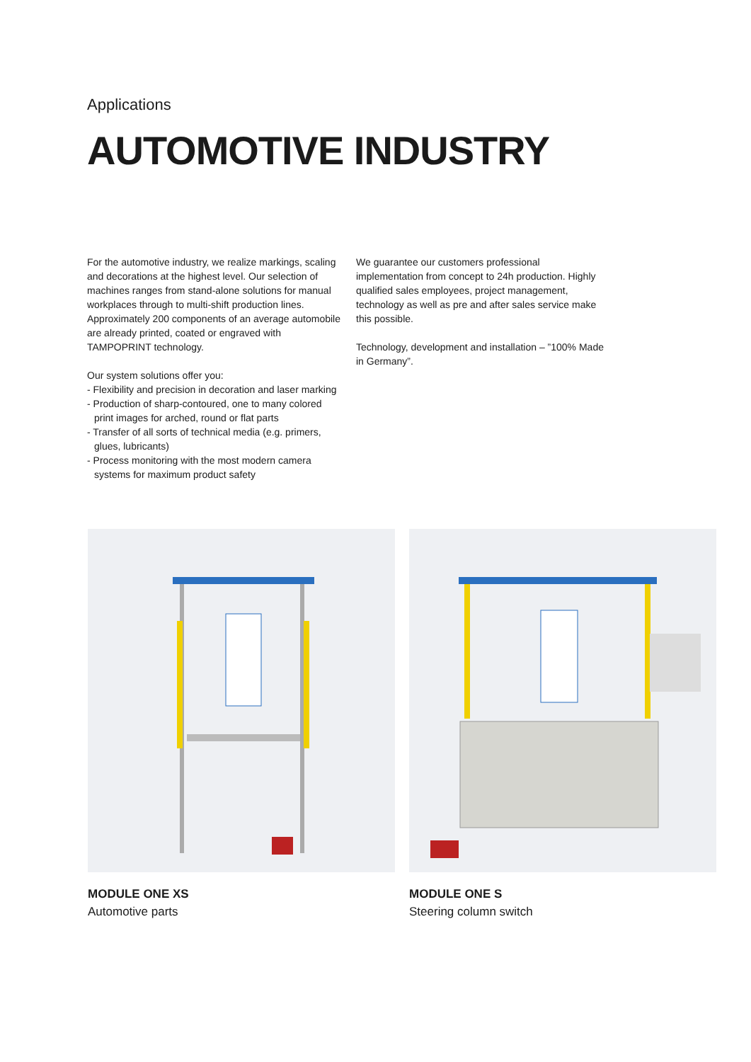Applications
AUTOMOTIVE INDUSTRY
For the automotive industry, we realize markings, scaling and decorations at the highest level. Our selection of machines ranges from stand-alone solutions for manual workplaces through to multi-shift production lines. Approximately 200 components of an average automobile are already printed, coated or engraved with TAMPOPRINT technology.
Our system solutions offer you:
- Flexibility and precision in decoration and laser marking
- Production of sharp-contoured, one to many colored print images for arched, round or flat parts
- Transfer of all sorts of technical media (e.g. primers, glues, lubricants)
- Process monitoring with the most modern camera systems for maximum product safety
We guarantee our customers professional implementation from concept to 24h production. Highly qualified sales employees, project management, technology as well as pre and after sales service make this possible.
Technology, development and installation – ”100% Made in Germany”.
MODULE ONE XS
Automotive parts
MODULE ONE S
Steering column switch